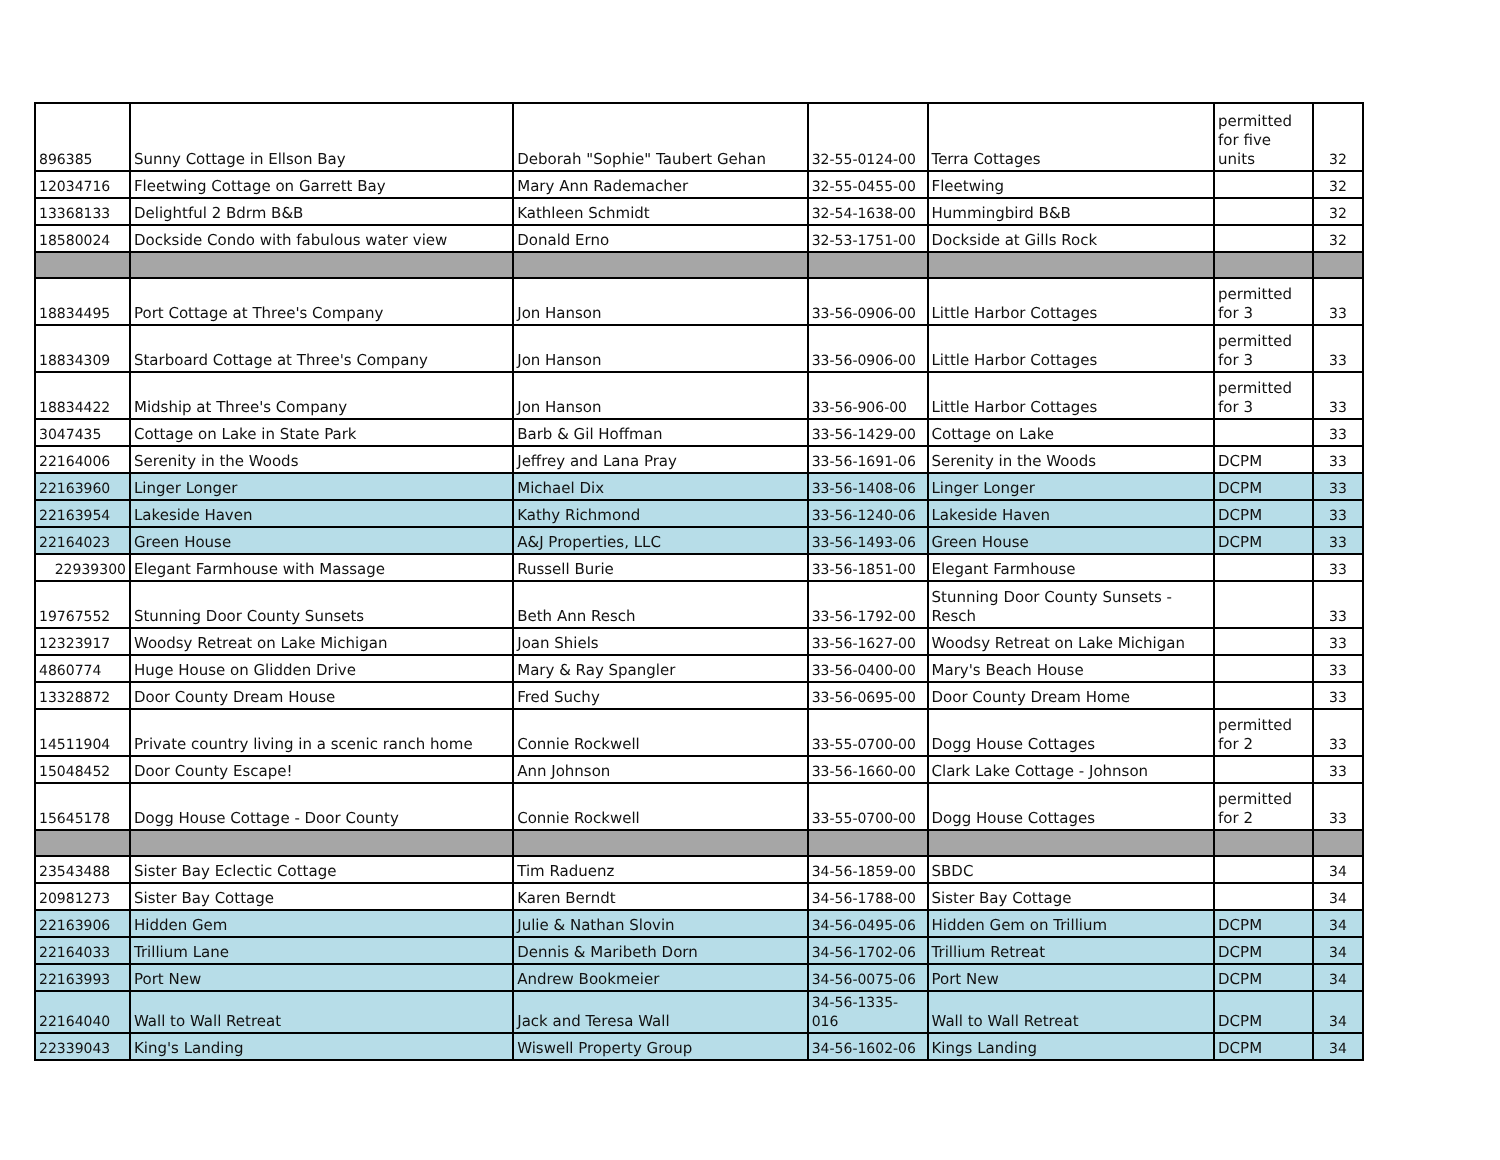| 896385 | Sunny Cottage in Ellson Bay | Deborah "Sophie" Taubert Gehan | 32-55-0124-00 | Terra Cottages | permitted for five units | 32 |
| 12034716 | Fleetwing Cottage on Garrett Bay | Mary Ann Rademacher | 32-55-0455-00 | Fleetwing | | 32 |
| 13368133 | Delightful 2 Bdrm B&B | Kathleen Schmidt | 32-54-1638-00 | Hummingbird B&B | | 32 |
| 18580024 | Dockside Condo with fabulous water view | Donald Erno | 32-53-1751-00 | Dockside at Gills Rock | | 32 |
| 18834495 | Port Cottage at Three's Company | Jon Hanson | 33-56-0906-00 | Little Harbor Cottages | permitted for 3 | 33 |
| 18834309 | Starboard Cottage at Three's Company | Jon Hanson | 33-56-0906-00 | Little Harbor Cottages | permitted for 3 | 33 |
| 18834422 | Midship at Three's Company | Jon Hanson | 33-56-906-00 | Little Harbor Cottages | permitted for 3 | 33 |
| 3047435 | Cottage on Lake in State Park | Barb & Gil Hoffman | 33-56-1429-00 | Cottage on Lake | | 33 |
| 22164006 | Serenity in the Woods | Jeffrey and Lana Pray | 33-56-1691-06 | Serenity in the Woods | DCPM | 33 |
| 22163960 | Linger Longer | Michael Dix | 33-56-1408-06 | Linger Longer | DCPM | 33 |
| 22163954 | Lakeside Haven | Kathy Richmond | 33-56-1240-06 | Lakeside Haven | DCPM | 33 |
| 22164023 | Green House | A&J Properties, LLC | 33-56-1493-06 | Green House | DCPM | 33 |
| 22939300 | Elegant Farmhouse with Massage | Russell Burie | 33-56-1851-00 | Elegant Farmhouse | | 33 |
| 19767552 | Stunning Door County Sunsets | Beth Ann Resch | 33-56-1792-00 | Stunning Door County Sunsets - Resch | | 33 |
| 12323917 | Woodsy Retreat on Lake Michigan | Joan Shiels | 33-56-1627-00 | Woodsy Retreat on Lake Michigan | | 33 |
| 4860774 | Huge House on Glidden Drive | Mary & Ray Spangler | 33-56-0400-00 | Mary's Beach House | | 33 |
| 13328872 | Door County Dream House | Fred Suchy | 33-56-0695-00 | Door County Dream Home | | 33 |
| 14511904 | Private country living in a scenic ranch home | Connie Rockwell | 33-55-0700-00 | Dogg House Cottages | permitted for 2 | 33 |
| 15048452 | Door County Escape! | Ann Johnson | 33-56-1660-00 | Clark Lake Cottage - Johnson | | 33 |
| 15645178 | Dogg House Cottage - Door County | Connie Rockwell | 33-55-0700-00 | Dogg House Cottages | permitted for 2 | 33 |
| 23543488 | Sister Bay Eclectic Cottage | Tim Raduenz | 34-56-1859-00 | SBDC | | 34 |
| 20981273 | Sister Bay Cottage | Karen Berndt | 34-56-1788-00 | Sister Bay Cottage | | 34 |
| 22163906 | Hidden Gem | Julie & Nathan Slovin | 34-56-0495-06 | Hidden Gem on Trillium | DCPM | 34 |
| 22164033 | Trillium Lane | Dennis & Maribeth Dorn | 34-56-1702-06 | Trillium Retreat | DCPM | 34 |
| 22163993 | Port New | Andrew Bookmeier | 34-56-0075-06 | Port New | DCPM | 34 |
| 22164040 | Wall to Wall Retreat | Jack and Teresa Wall | 34-56-1335-016 | Wall to Wall Retreat | DCPM | 34 |
| 22339043 | King's Landing | Wiswell Property Group | 34-56-1602-06 | Kings Landing | DCPM | 34 |